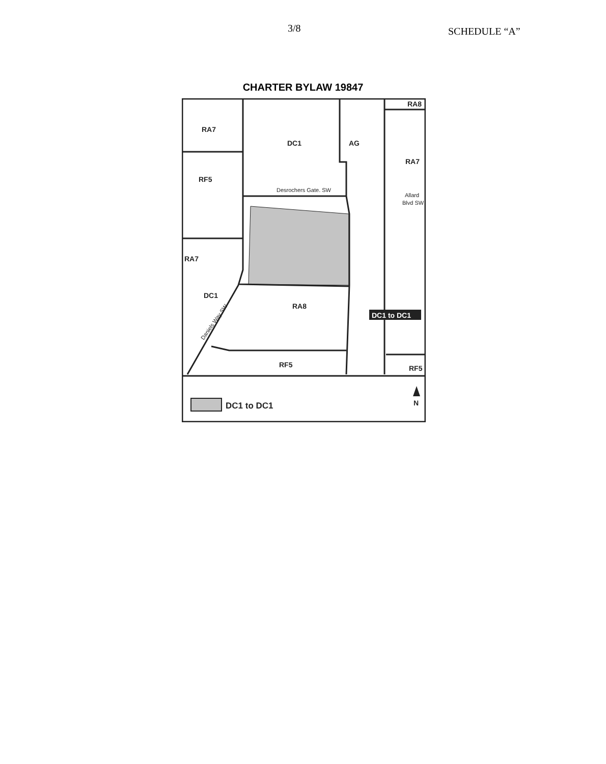3/8 SCHEDULE “A”
CHARTER BYLAW 19847
RA7
DC1
AG
RA8
RA7
RF5
RA7
DC1
RA8
RF5
RF5
DC1 to DC1
DC1 to DC1
N
Desrochers Gate. SW
Allard
Blvd SW
Daniels Way SW